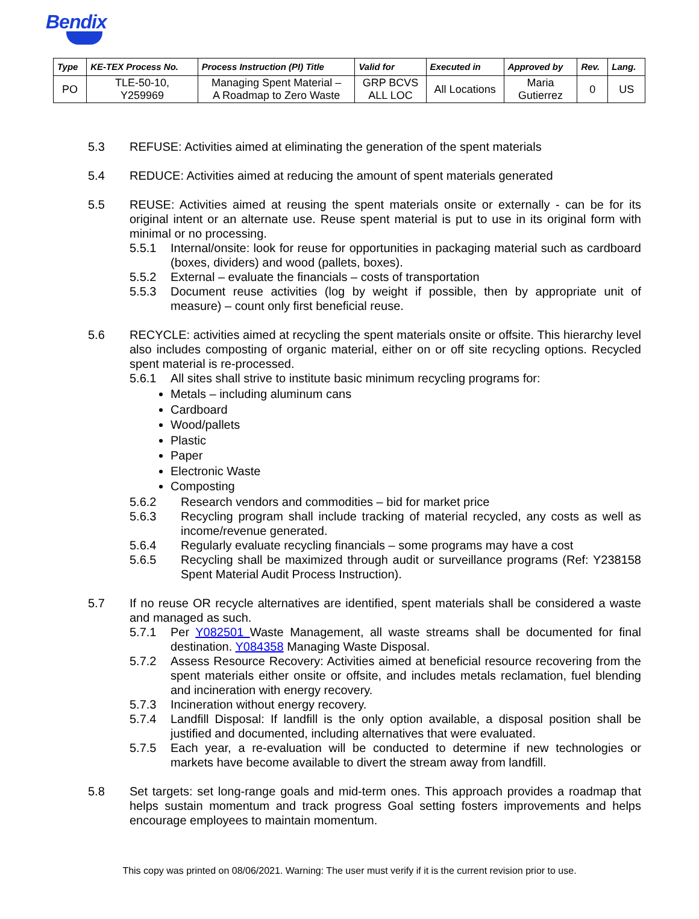Bendix
| Type | KE-TEX Process No. | Process Instruction (PI) Title | Valid for | Executed in | Approved by | Rev. | Lang. |
| --- | --- | --- | --- | --- | --- | --- | --- |
| PO | TLE-50-10, Y259969 | Managing Spent Material – A Roadmap to Zero Waste | GRP BCVS ALL LOC | All Locations | Maria Gutierrez | 0 | US |
5.3 REFUSE: Activities aimed at eliminating the generation of the spent materials
5.4 REDUCE: Activities aimed at reducing the amount of spent materials generated
5.5 REUSE: Activities aimed at reusing the spent materials onsite or externally - can be for its original intent or an alternate use. Reuse spent material is put to use in its original form with minimal or no processing.
5.5.1 Internal/onsite: look for reuse for opportunities in packaging material such as cardboard (boxes, dividers) and wood (pallets, boxes).
5.5.2 External – evaluate the financials – costs of transportation
5.5.3 Document reuse activities (log by weight if possible, then by appropriate unit of measure) – count only first beneficial reuse.
5.6 RECYCLE: activities aimed at recycling the spent materials onsite or offsite. This hierarchy level also includes composting of organic material, either on or off site recycling options. Recycled spent material is re-processed.
5.6.1 All sites shall strive to institute basic minimum recycling programs for:
Metals – including aluminum cans
Cardboard
Wood/pallets
Plastic
Paper
Electronic Waste
Composting
5.6.2 Research vendors and commodities – bid for market price
5.6.3 Recycling program shall include tracking of material recycled, any costs as well as income/revenue generated.
5.6.4 Regularly evaluate recycling financials – some programs may have a cost
5.6.5 Recycling shall be maximized through audit or surveillance programs (Ref: Y238158 Spent Material Audit Process Instruction).
5.7 If no reuse OR recycle alternatives are identified, spent materials shall be considered a waste and managed as such.
5.7.1 Per Y082501 Waste Management, all waste streams shall be documented for final destination. Y084358 Managing Waste Disposal.
5.7.2 Assess Resource Recovery: Activities aimed at beneficial resource recovering from the spent materials either onsite or offsite, and includes metals reclamation, fuel blending and incineration with energy recovery.
5.7.3 Incineration without energy recovery.
5.7.4 Landfill Disposal: If landfill is the only option available, a disposal position shall be justified and documented, including alternatives that were evaluated.
5.7.5 Each year, a re-evaluation will be conducted to determine if new technologies or markets have become available to divert the stream away from landfill.
5.8 Set targets: set long-range goals and mid-term ones. This approach provides a roadmap that helps sustain momentum and track progress Goal setting fosters improvements and helps encourage employees to maintain momentum.
This copy was printed on 08/06/2021. Warning: The user must verify if it is the current revision prior to use.